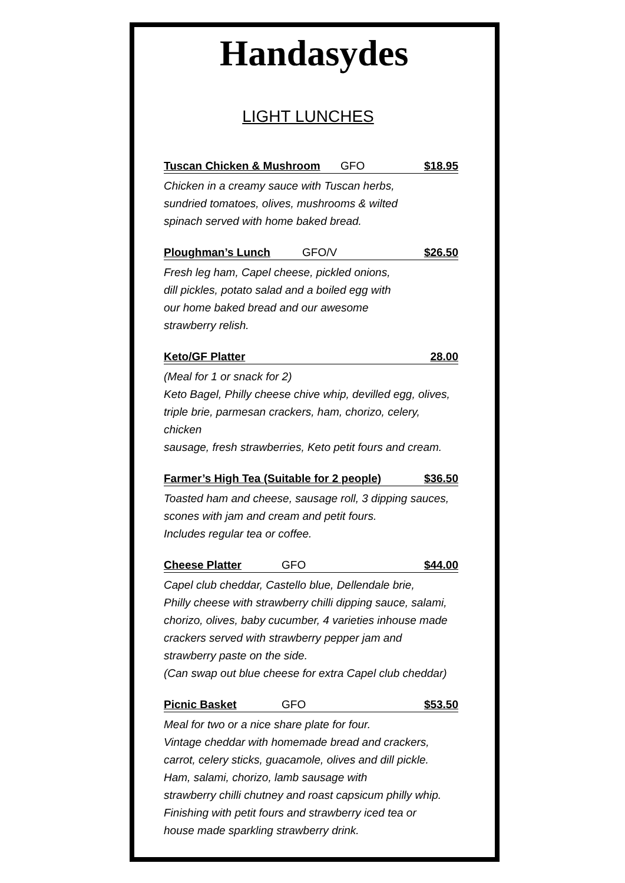Handasydes
LIGHT LUNCHES
Tuscan Chicken & Mushroom GFO $18.95
Chicken in a creamy sauce with Tuscan herbs,
sundried tomatoes, olives, mushrooms & wilted
spinach served with home baked bread.
Ploughman’s Lunch GFO/V $26.50
Fresh leg ham, Capel cheese, pickled onions,
dill pickles, potato salad and a boiled egg with
our home baked bread and our awesome
strawberry relish.
Keto/GF Platter 28.00
(Meal for 1 or snack for 2)
Keto Bagel, Philly cheese chive whip, devilled egg, olives,
triple brie, parmesan crackers, ham, chorizo, celery, chicken
sausage, fresh strawberries, Keto petit fours and cream.
Farmer’s High Tea (Suitable for 2 people) $36.50
Toasted ham and cheese, sausage roll, 3 dipping sauces,
scones with jam and cream and petit fours.
Includes regular tea or coffee.
Cheese Platter GFO $44.00
Capel club cheddar, Castello blue, Dellendale brie,
Philly cheese with strawberry chilli dipping sauce, salami,
chorizo, olives, baby cucumber, 4 varieties inhouse made
crackers served with strawberry pepper jam and
strawberry paste on the side.
(Can swap out blue cheese for extra Capel club cheddar)
Picnic Basket GFO $53.50
Meal for two or a nice share plate for four.
Vintage cheddar with homemade bread and crackers,
carrot, celery sticks, guacamole, olives and dill pickle.
Ham, salami, chorizo, lamb sausage with
strawberry chilli chutney and roast capsicum philly whip.
Finishing with petit fours and strawberry iced tea or
house made sparkling strawberry drink.